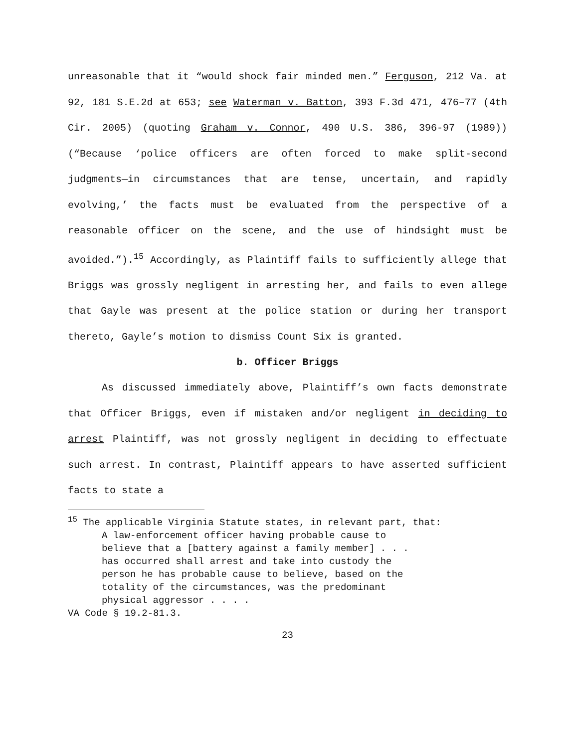unreasonable that it “would shock fair minded men.” Ferguson, 212 Va. at 92, 181 S.E.2d at 653; see Waterman v. Batton, 393 F.3d 471, 476–77 (4th Cir. 2005) (quoting Graham v. Connor, 490 U.S. 386, 396-97 (1989)) (“Because ‘police officers are often forced to make split-second judgments—in circumstances that are tense, uncertain, and rapidly evolving,’ the facts must be evaluated from the perspective of a reasonable officer on the scene, and the use of hindsight must be avoided.”).<sup>15</sup> Accordingly, as Plaintiff fails to sufficiently allege that Briggs was grossly negligent in arresting her, and fails to even allege that Gayle was present at the police station or during her transport thereto, Gayle’s motion to dismiss Count Six is granted.
b. Officer Briggs
As discussed immediately above, Plaintiff’s own facts demonstrate that Officer Briggs, even if mistaken and/or negligent in deciding to arrest Plaintiff, was not grossly negligent in deciding to effectuate such arrest. In contrast, Plaintiff appears to have asserted sufficient facts to state a
<sup>15</sup> The applicable Virginia Statute states, in relevant part, that:
A law-enforcement officer having probable cause to
believe that a [battery against a family member] . . .
has occurred shall arrest and take into custody the
person he has probable cause to believe, based on the
totality of the circumstances, was the predominant
physical aggressor . . . .
VA Code § 19.2-81.3.
23